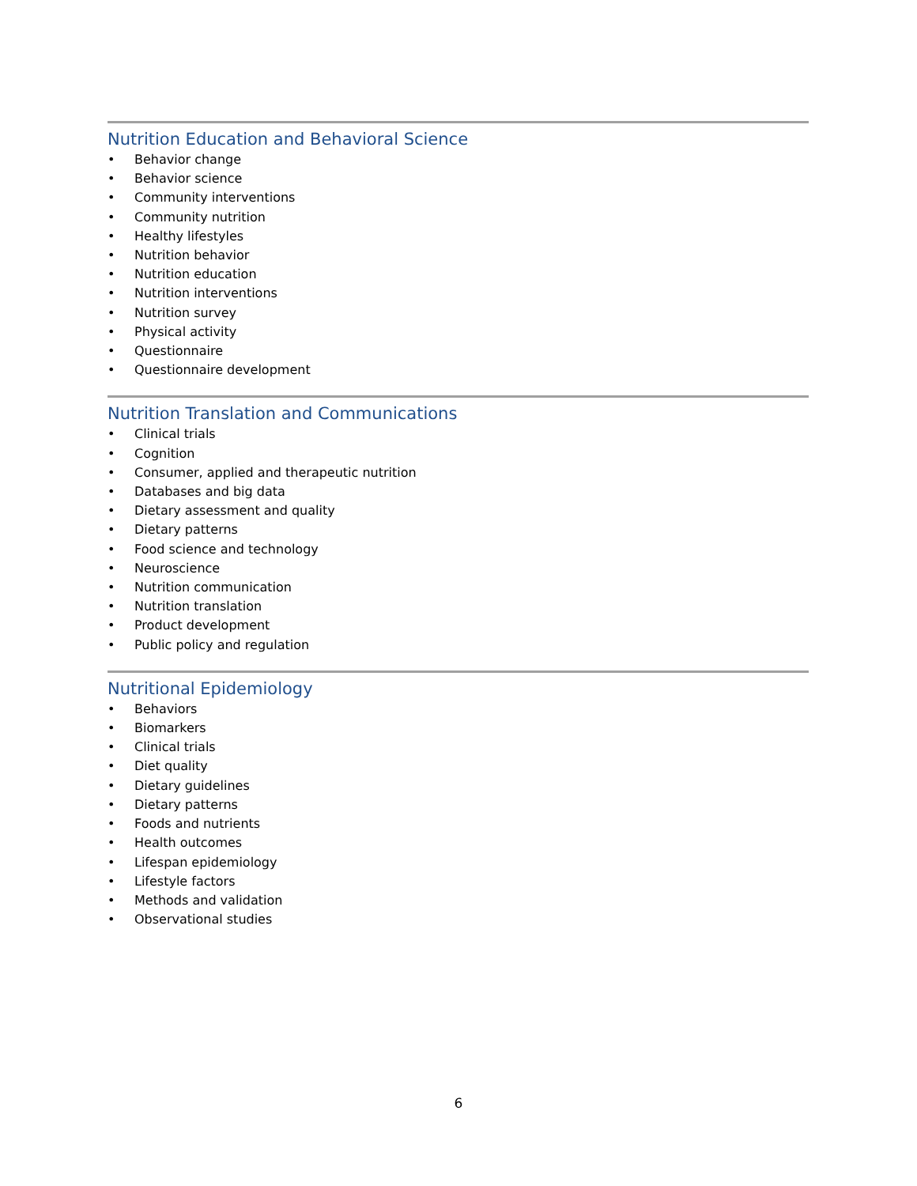Nutrition Education and Behavioral Science
• Behavior change
• Behavior science
• Community interventions
• Community nutrition
• Healthy lifestyles
• Nutrition behavior
• Nutrition education
• Nutrition interventions
• Nutrition survey
• Physical activity
• Questionnaire
• Questionnaire development
Nutrition Translation and Communications
• Clinical trials
• Cognition
• Consumer, applied and therapeutic nutrition
• Databases and big data
• Dietary assessment and quality
• Dietary patterns
• Food science and technology
• Neuroscience
• Nutrition communication
• Nutrition translation
• Product development
• Public policy and regulation
Nutritional Epidemiology
• Behaviors
• Biomarkers
• Clinical trials
• Diet quality
• Dietary guidelines
• Dietary patterns
• Foods and nutrients
• Health outcomes
• Lifespan epidemiology
• Lifestyle factors
• Methods and validation
• Observational studies
6